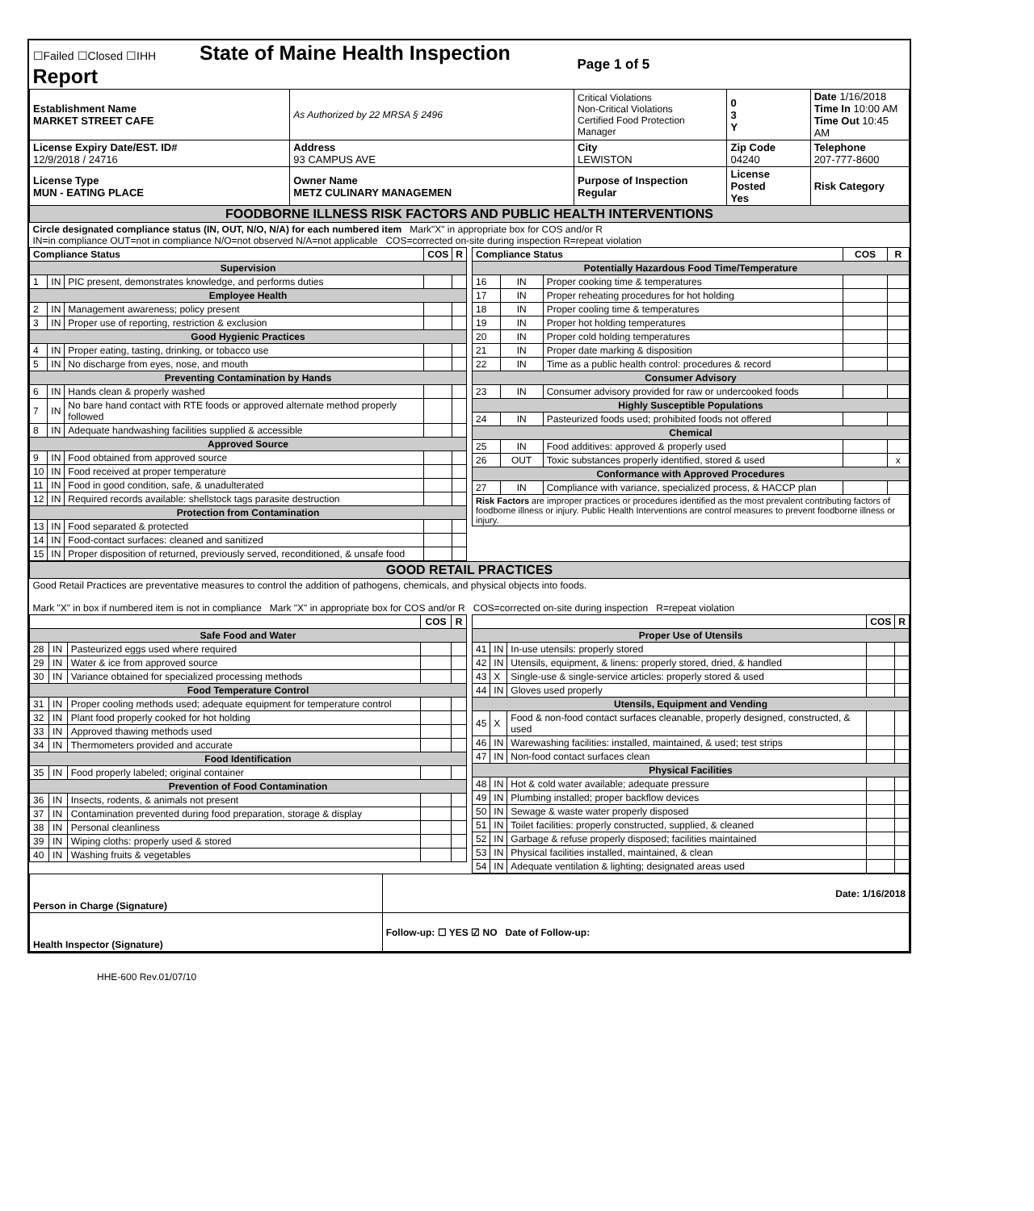| ☐Failed ☐Closed ☐IHH State of Maine Health Inspection Report | | Page 1 of 5 | | |
| Establishment Name MARKET STREET CAFE | As Authorized by 22 MRSA § 2496 | Critical Violations Non-Critical Violations Certified Food Protection Manager | 0 3 Y | Date 1/16/2018 Time In 10:00 AM Time Out 10:45 AM |
| License Expiry Date/EST. ID# 12/9/2018 / 24716 | Address 93 CAMPUS AVE | City LEWISTON | Zip Code 04240 | Telephone 207-777-8600 |
| License Type MUN - EATING PLACE | Owner Name METZ CULINARY MANAGEMEN | Purpose of Inspection Regular | License Posted Yes | Risk Category |
| FOODBORNE ILLNESS RISK FACTORS AND PUBLIC HEALTH INTERVENTIONS | | | | |
| Circle designated compliance status (IN, OUT, N/O, N/A) for each numbered item Mark"X" in appropriate box for COS and/or R IN=in compliance OUT=not in compliance N/O=not observed N/A=not applicable COS=corrected on-site during inspection R=repeat violation | | | | |
| Compliance Status | | | COS | R |
| --- | --- | --- | --- | --- |
| Supervision | | | | |
| 1 | IN | PIC present, demonstrates knowledge, and performs duties | | |
| Employee Health | | | | |
| 2 | IN | Management awareness; policy present | | |
| 3 | IN | Proper use of reporting, restriction & exclusion | | |
| Good Hygienic Practices | | | | |
| 4 | IN | Proper eating, tasting, drinking, or tobacco use | | |
| 5 | IN | No discharge from eyes, nose, and mouth | | |
| Preventing Contamination by Hands | | | | |
| 6 | IN | Hands clean & properly washed | | |
| 7 | IN | No bare hand contact with RTE foods or approved alternate method properly followed | | |
| 8 | IN | Adequate handwashing facilities supplied & accessible | | |
| Approved Source | | | | |
| 9 | IN | Food obtained from approved source | | |
| 10 | IN | Food received at proper temperature | | |
| 11 | IN | Food in good condition, safe, & unadulterated | | |
| 12 | IN | Required records available: shellstock tags parasite destruction | | |
| Protection from Contamination | | | | |
| 13 | IN | Food separated & protected | | |
| 14 | IN | Food-contact surfaces: cleaned and sanitized | | |
| 15 | IN | Proper disposition of returned, previously served, reconditioned, & unsafe food | | |
| Compliance Status | | | COS | R |
| --- | --- | --- | --- | --- |
| Potentially Hazardous Food Time/Temperature | | | | |
| 16 | IN | Proper cooking time & temperatures | | |
| 17 | IN | Proper reheating procedures for hot holding | | |
| 18 | IN | Proper cooling time & temperatures | | |
| 19 | IN | Proper hot holding temperatures | | |
| 20 | IN | Proper cold holding temperatures | | |
| 21 | IN | Proper date marking & disposition | | |
| 22 | IN | Time as a public health control: procedures & record | | |
| Consumer Advisory | | | | |
| 23 | IN | Consumer advisory provided for raw or undercooked foods | | |
| Highly Susceptible Populations | | | | |
| 24 | IN | Pasteurized foods used; prohibited foods not offered | | |
| Chemical | | | | |
| 25 | IN | Food additives: approved & properly used | | |
| 26 | OUT | Toxic substances properly identified, stored & used | | x |
| Conformance with Approved Procedures | | | | |
| 27 | IN | Compliance with variance, specialized process, & HACCP plan | | |
| Risk Factors are improper practices or procedures identified as the most prevalent contributing factors of foodborne illness or injury. Public Health Interventions are control measures to prevent foodborne illness or injury. | | | | |
| GOOD RETAIL PRACTICES |
| Good Retail Practices are preventative measures to control the addition of pathogens, chemicals, and physical objects into foods. Mark "X" in box if numbered item is not in compliance Mark "X" in appropriate box for COS and/or R COS=corrected on-site during inspection R=repeat violation |
| | | | COS | R |
| --- | --- | --- | --- | --- |
| Safe Food and Water | | | | |
| 28 | IN | Pasteurized eggs used where required | | |
| 29 | IN | Water & ice from approved source | | |
| 30 | IN | Variance obtained for specialized processing methods | | |
| Food Temperature Control | | | | |
| 31 | IN | Proper cooling methods used; adequate equipment for temperature control | | |
| 32 | IN | Plant food properly cooked for hot holding | | |
| 33 | IN | Approved thawing methods used | | |
| 34 | IN | Thermometers provided and accurate | | |
| Food Identification | | | | |
| 35 | IN | Food properly labeled; original container | | |
| Prevention of Food Contamination | | | | |
| 36 | IN | Insects, rodents, & animals not present | | |
| 37 | IN | Contamination prevented during food preparation, storage & display | | |
| 38 | IN | Personal cleanliness | | |
| 39 | IN | Wiping cloths: properly used & stored | | |
| 40 | IN | Washing fruits & vegetables | | |
| | | | COS | R |
| --- | --- | --- | --- | --- |
| Proper Use of Utensils | | | | |
| 41 | IN | In-use utensils: properly stored | | |
| 42 | IN | Utensils, equipment, & linens: properly stored, dried, & handled | | |
| 43 | X | Single-use & single-service articles: properly stored & used | | |
| 44 | IN | Gloves used properly | | |
| Utensils, Equipment and Vending | | | | |
| 45 | X | Food & non-food contact surfaces cleanable, properly designed, constructed, & used | | |
| 46 | IN | Warewashing facilities: installed, maintained, & used; test strips | | |
| 47 | IN | Non-food contact surfaces clean | | |
| Physical Facilities | | | | |
| 48 | IN | Hot & cold water available; adequate pressure | | |
| 49 | IN | Plumbing installed; proper backflow devices | | |
| 50 | IN | Sewage & waste water properly disposed | | |
| 51 | IN | Toilet facilities: properly constructed, supplied, & cleaned | | |
| 52 | IN | Garbage & refuse properly disposed; facilities maintained | | |
| 53 | IN | Physical facilities installed, maintained, & clean | | |
| 54 | IN | Adequate ventilation & lighting; designated areas used | | |
| Person in Charge (Signature) | Date: 1/16/2018 |
| Health Inspector (Signature) | Follow-up: ☐ YES ☑ NO Date of Follow-up: |
HHE-600 Rev.01/07/10